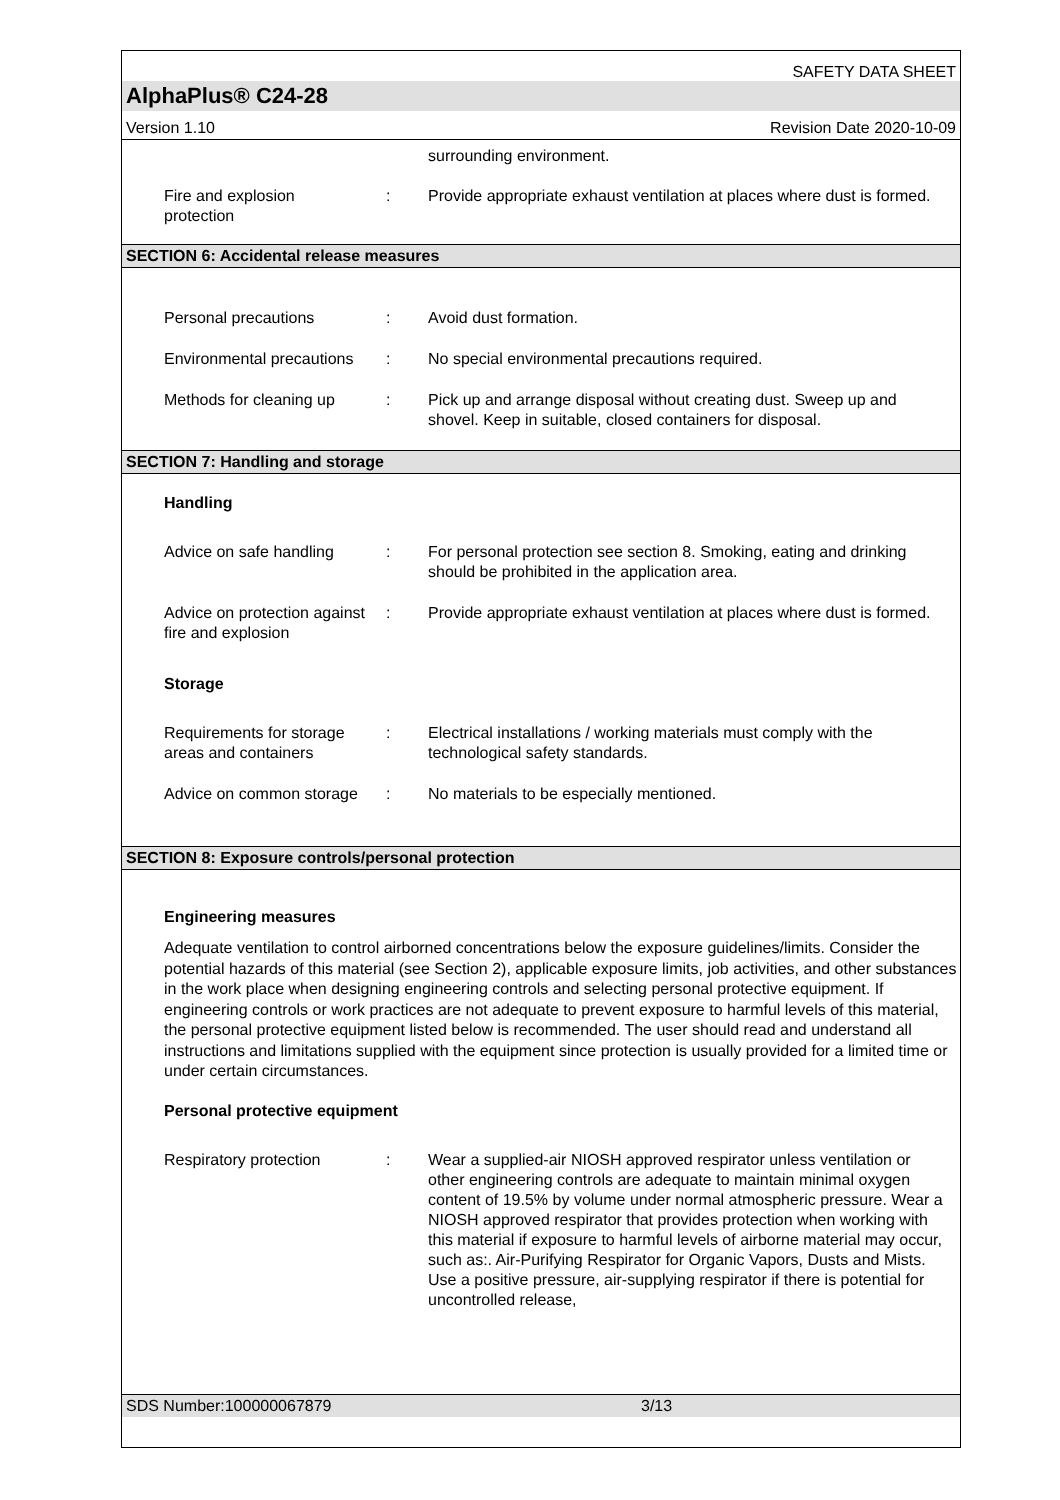SAFETY DATA SHEET
AlphaPlus® C24-28
Version 1.10 Revision Date 2020-10-09
surrounding environment.
Fire and explosion
protection
: Provide appropriate exhaust ventilation at places where dust is formed.
SECTION 6: Accidental release measures
Personal precautions : Avoid dust formation.
Environmental precautions
: No special environmental precautions required.
Methods for cleaning up : Pick up and arrange disposal without creating dust. Sweep up and shovel. Keep in suitable, closed containers for disposal.
SECTION 7: Handling and storage
Handling
Advice on safe handling : For personal protection see section 8. Smoking, eating and drinking should be prohibited in the application area.
Advice on protection against fire and explosion
: Provide appropriate exhaust ventilation at places where dust is formed.
Storage
Requirements for storage areas and containers
: Electrical installations / working materials must comply with the technological safety standards.
Advice on common storage
: No materials to be especially mentioned.
SECTION 8: Exposure controls/personal protection
Engineering measures
Adequate ventilation to control airborned concentrations below the exposure guidelines/limits. Consider the potential hazards of this material (see Section 2), applicable exposure limits, job activities, and other substances in the work place when designing engineering controls and selecting personal protective equipment. If engineering controls or work practices are not adequate to prevent exposure to harmful levels of this material, the personal protective equipment listed below is recommended. The user should read and understand all instructions and limitations supplied with the equipment since protection is usually provided for a limited time or under certain circumstances.
Personal protective equipment
Respiratory protection : Wear a supplied-air NIOSH approved respirator unless ventilation or other engineering controls are adequate to maintain minimal oxygen content of 19.5% by volume under normal atmospheric pressure. Wear a NIOSH approved respirator that provides protection when working with this material if exposure to harmful levels of airborne material may occur, such as:. Air-Purifying Respirator for Organic Vapors, Dusts and Mists. Use a positive pressure, air-supplying respirator if there is potential for uncontrolled release,
SDS Number:100000067879 3/13